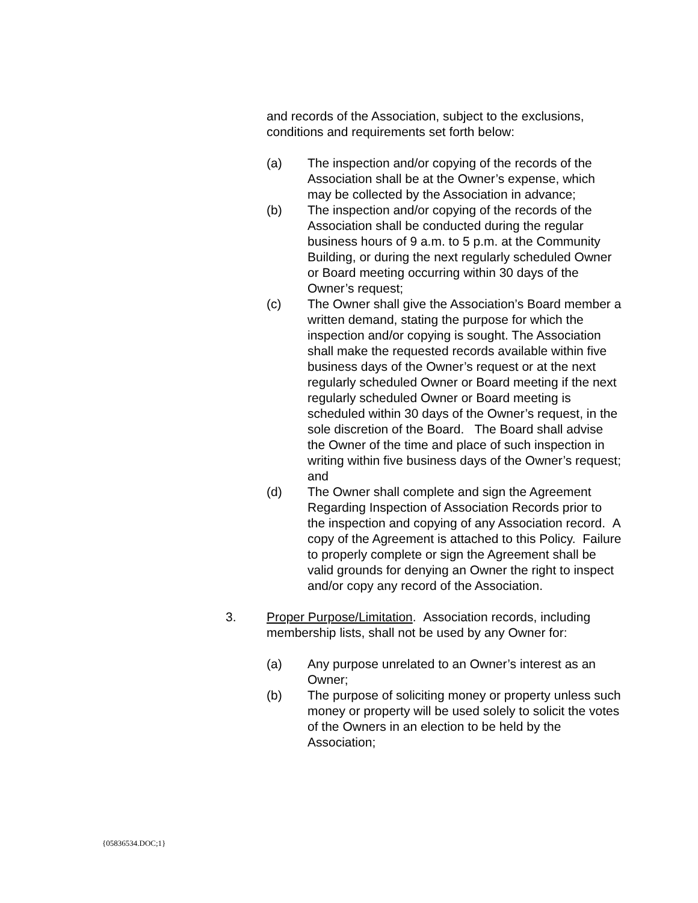and records of the Association, subject to the exclusions, conditions and requirements set forth below:
(a) The inspection and/or copying of the records of the Association shall be at the Owner’s expense, which may be collected by the Association in advance;
(b) The inspection and/or copying of the records of the Association shall be conducted during the regular business hours of 9 a.m. to 5 p.m. at the Community Building, or during the next regularly scheduled Owner or Board meeting occurring within 30 days of the Owner’s request;
(c) The Owner shall give the Association’s Board member a written demand, stating the purpose for which the inspection and/or copying is sought. The Association shall make the requested records available within five business days of the Owner’s request or at the next regularly scheduled Owner or Board meeting if the next regularly scheduled Owner or Board meeting is scheduled within 30 days of the Owner’s request, in the sole discretion of the Board. The Board shall advise the Owner of the time and place of such inspection in writing within five business days of the Owner’s request; and
(d) The Owner shall complete and sign the Agreement Regarding Inspection of Association Records prior to the inspection and copying of any Association record. A copy of the Agreement is attached to this Policy. Failure to properly complete or sign the Agreement shall be valid grounds for denying an Owner the right to inspect and/or copy any record of the Association.
3. Proper Purpose/Limitation. Association records, including membership lists, shall not be used by any Owner for:
(a) Any purpose unrelated to an Owner’s interest as an Owner;
(b) The purpose of soliciting money or property unless such money or property will be used solely to solicit the votes of the Owners in an election to be held by the Association;
{05836534.DOC;1}